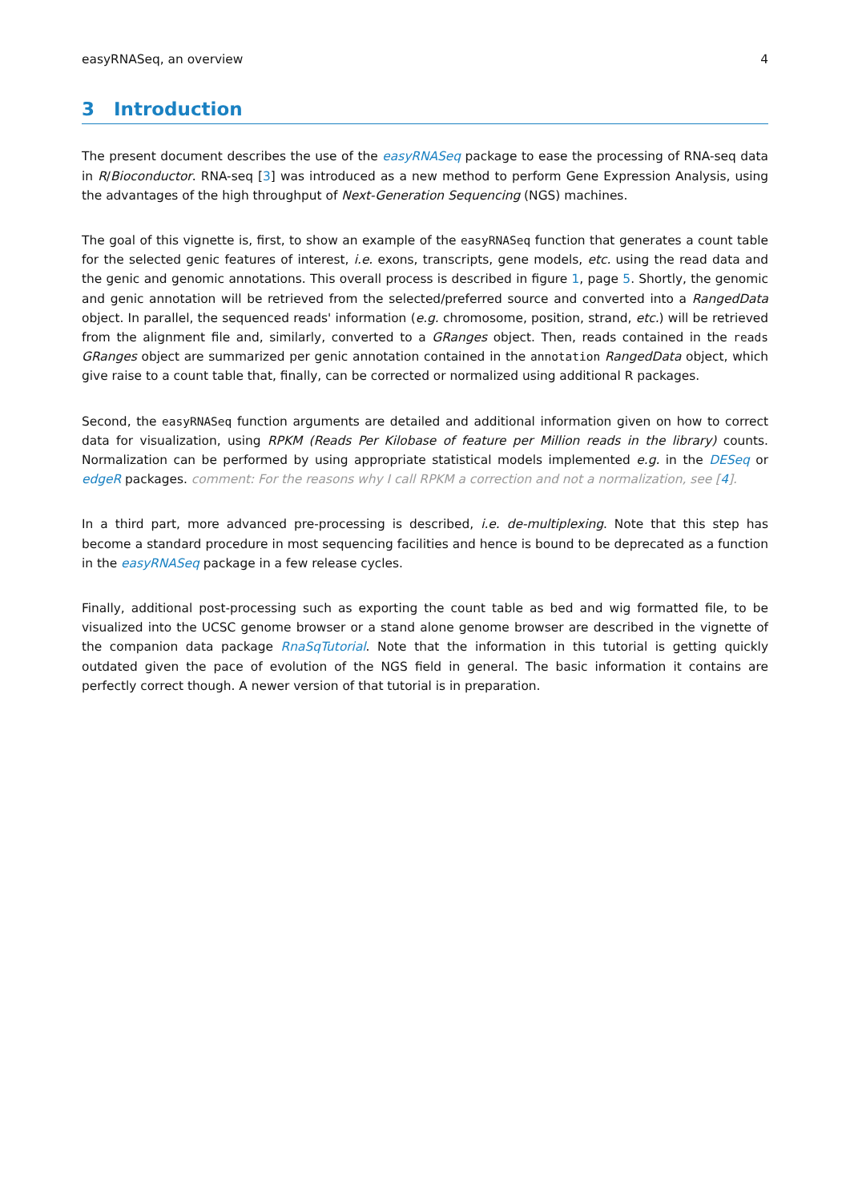easyRNASeq, an overview 4
3 Introduction
The present document describes the use of the easyRNASeq package to ease the processing of RNA-seq data in R/Bioconductor. RNA-seq [3] was introduced as a new method to perform Gene Expression Analysis, using the advantages of the high throughput of Next-Generation Sequencing (NGS) machines.
The goal of this vignette is, first, to show an example of the easyRNASeq function that generates a count table for the selected genic features of interest, i.e. exons, transcripts, gene models, etc. using the read data and the genic and genomic annotations. This overall process is described in figure 1, page 5. Shortly, the genomic and genic annotation will be retrieved from the selected/preferred source and converted into a RangedData object. In parallel, the sequenced reads' information (e.g. chromosome, position, strand, etc.) will be retrieved from the alignment file and, similarly, converted to a GRanges object. Then, reads contained in the reads GRanges object are summarized per genic annotation contained in the annotation RangedData object, which give raise to a count table that, finally, can be corrected or normalized using additional R packages.
Second, the easyRNASeq function arguments are detailed and additional information given on how to correct data for visualization, using RPKM (Reads Per Kilobase of feature per Million reads in the library) counts. Normalization can be performed by using appropriate statistical models implemented e.g. in the DESeq or edgeR packages. comment: For the reasons why I call RPKM a correction and not a normalization, see [4].
In a third part, more advanced pre-processing is described, i.e. de-multiplexing. Note that this step has become a standard procedure in most sequencing facilities and hence is bound to be deprecated as a function in the easyRNASeq package in a few release cycles.
Finally, additional post-processing such as exporting the count table as bed and wig formatted file, to be visualized into the UCSC genome browser or a stand alone genome browser are described in the vignette of the companion data package RnaSqTutorial. Note that the information in this tutorial is getting quickly outdated given the pace of evolution of the NGS field in general. The basic information it contains are perfectly correct though. A newer version of that tutorial is in preparation.